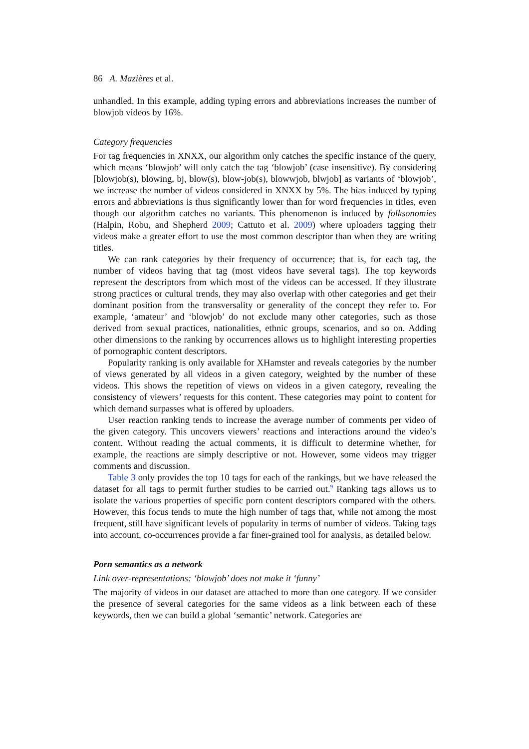86 A. Mazières et al.
unhandled. In this example, adding typing errors and abbreviations increases the number of blowjob videos by 16%.
Category frequencies
For tag frequencies in XNXX, our algorithm only catches the specific instance of the query, which means ‘blowjob’ will only catch the tag ‘blowjob’ (case insensitive). By considering [blowjob(s), blowing, bj, blow(s), blow-job(s), blowwjob, blwjob] as variants of ‘blowjob’, we increase the number of videos considered in XNXX by 5%. The bias induced by typing errors and abbreviations is thus significantly lower than for word frequencies in titles, even though our algorithm catches no variants. This phenomenon is induced by folksonomies (Halpin, Robu, and Shepherd 2009; Cattuto et al. 2009) where uploaders tagging their videos make a greater effort to use the most common descriptor than when they are writing titles.
We can rank categories by their frequency of occurrence; that is, for each tag, the number of videos having that tag (most videos have several tags). The top keywords represent the descriptors from which most of the videos can be accessed. If they illustrate strong practices or cultural trends, they may also overlap with other categories and get their dominant position from the transversality or generality of the concept they refer to. For example, ‘amateur’ and ‘blowjob’ do not exclude many other categories, such as those derived from sexual practices, nationalities, ethnic groups, scenarios, and so on. Adding other dimensions to the ranking by occurrences allows us to highlight interesting properties of pornographic content descriptors.
Popularity ranking is only available for XHamster and reveals categories by the number of views generated by all videos in a given category, weighted by the number of these videos. This shows the repetition of views on videos in a given category, revealing the consistency of viewers’ requests for this content. These categories may point to content for which demand surpasses what is offered by uploaders.
User reaction ranking tends to increase the average number of comments per video of the given category. This uncovers viewers’ reactions and interactions around the video’s content. Without reading the actual comments, it is difficult to determine whether, for example, the reactions are simply descriptive or not. However, some videos may trigger comments and discussion.
Table 3 only provides the top 10 tags for each of the rankings, but we have released the dataset for all tags to permit further studies to be carried out.<sup>9</sup> Ranking tags allows us to isolate the various properties of specific porn content descriptors compared with the others. However, this focus tends to mute the high number of tags that, while not among the most frequent, still have significant levels of popularity in terms of number of videos. Taking tags into account, co-occurrences provide a far finer-grained tool for analysis, as detailed below.
Porn semantics as a network
Link over-representations: ‘blowjob’ does not make it ‘funny’
The majority of videos in our dataset are attached to more than one category. If we consider the presence of several categories for the same videos as a link between each of these keywords, then we can build a global ‘semantic’ network. Categories are